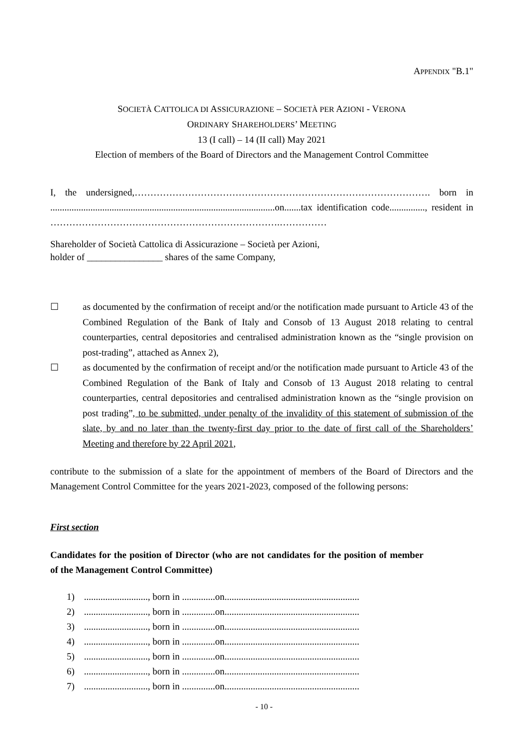APPENDIX "B.1"
SOCIETÀ CATTOLICA DI ASSICURAZIONE – SOCIETÀ PER AZIONI - VERONA
ORDINARY SHAREHOLDERS’ MEETING
13 (I call) – 14 (II call) May 2021
Election of members of the Board of Directors and the Management Control Committee
I, the undersigned,…………………………………………………………………………………. born in ...............................................................................................on.......tax identification code..............., resident in ……………………………………………………………….……………
Shareholder of Società Cattolica di Assicurazione – Società per Azioni,
holder of ________________ shares of the same Company,
☐ as documented by the confirmation of receipt and/or the notification made pursuant to Article 43 of the Combined Regulation of the Bank of Italy and Consob of 13 August 2018 relating to central counterparties, central depositories and centralised administration known as the “single provision on post-trading”, attached as Annex 2),
☐ as documented by the confirmation of receipt and/or the notification made pursuant to Article 43 of the Combined Regulation of the Bank of Italy and Consob of 13 August 2018 relating to central counterparties, central depositories and centralised administration known as the “single provision on post trading”, to be submitted, under penalty of the invalidity of this statement of submission of the slate, by and no later than the twenty-first day prior to the date of first call of the Shareholders’ Meeting and therefore by 22 April 2021,
contribute to the submission of a slate for the appointment of members of the Board of Directors and the Management Control Committee for the years 2021-2023, composed of the following persons:
First section
Candidates for the position of Director (who are not candidates for the position of member of the Management Control Committee)
1) ..........................., born in ..............on.........................................................
2) ..........................., born in ..............on.........................................................
3) ..........................., born in ..............on.........................................................
4) ..........................., born in ..............on.........................................................
5) ..........................., born in ..............on.........................................................
6) ..........................., born in ..............on.........................................................
7) ..........................., born in ..............on.........................................................
- 10 -